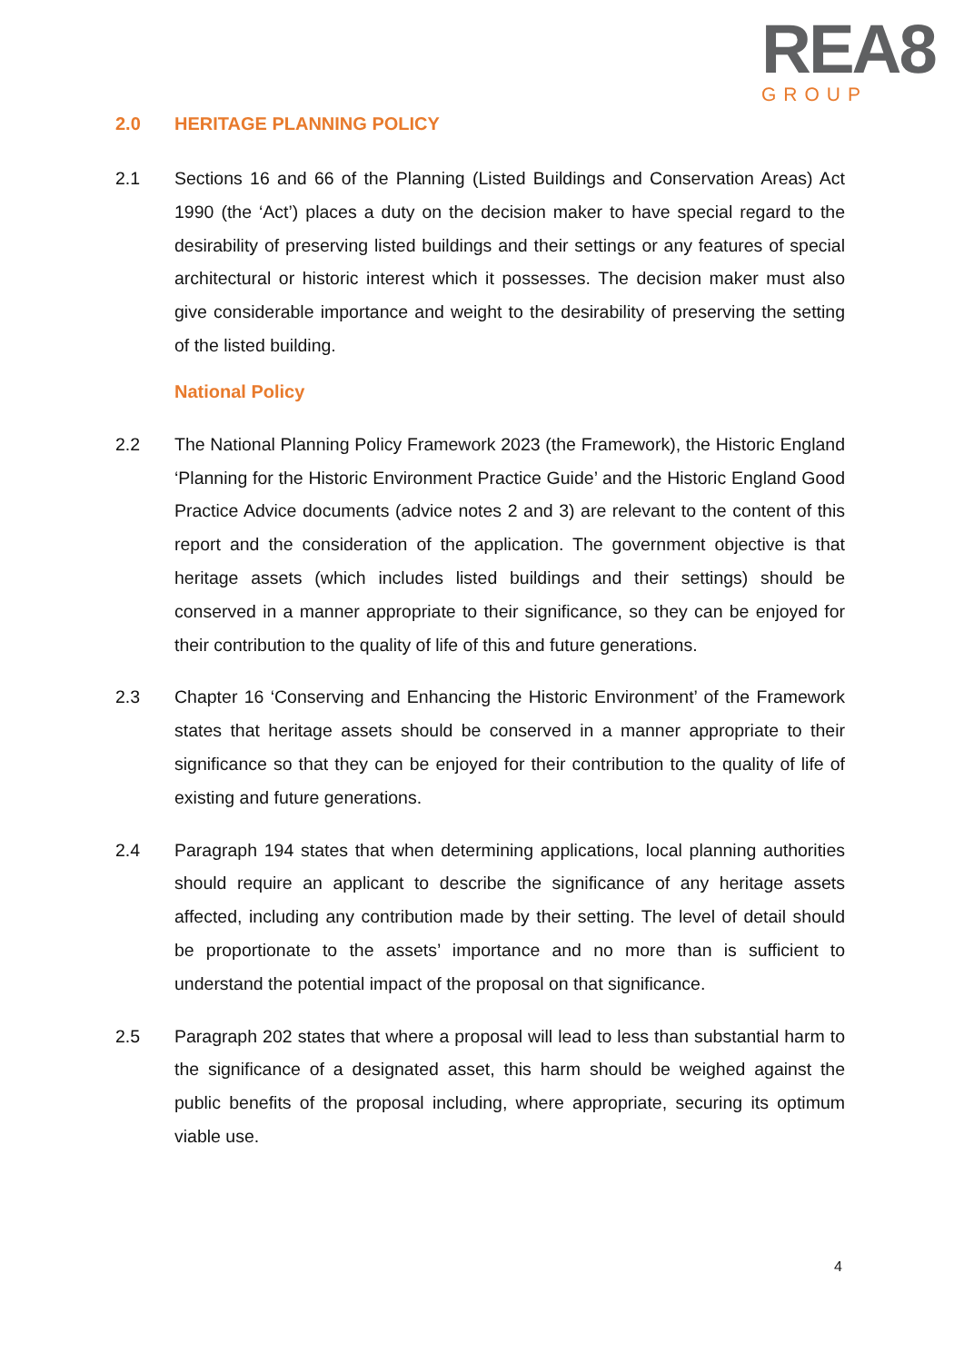REA8
GROUP
2.0 HERITAGE PLANNING POLICY
2.1 Sections 16 and 66 of the Planning (Listed Buildings and Conservation Areas) Act 1990 (the ‘Act’) places a duty on the decision maker to have special regard to the desirability of preserving listed buildings and their settings or any features of special architectural or historic interest which it possesses. The decision maker must also give considerable importance and weight to the desirability of preserving the setting of the listed building.
National Policy
2.2 The National Planning Policy Framework 2023 (the Framework), the Historic England ‘Planning for the Historic Environment Practice Guide’ and the Historic England Good Practice Advice documents (advice notes 2 and 3) are relevant to the content of this report and the consideration of the application. The government objective is that heritage assets (which includes listed buildings and their settings) should be conserved in a manner appropriate to their significance, so they can be enjoyed for their contribution to the quality of life of this and future generations.
2.3 Chapter 16 ‘Conserving and Enhancing the Historic Environment’ of the Framework states that heritage assets should be conserved in a manner appropriate to their significance so that they can be enjoyed for their contribution to the quality of life of existing and future generations.
2.4 Paragraph 194 states that when determining applications, local planning authorities should require an applicant to describe the significance of any heritage assets affected, including any contribution made by their setting. The level of detail should be proportionate to the assets’ importance and no more than is sufficient to understand the potential impact of the proposal on that significance.
2.5 Paragraph 202 states that where a proposal will lead to less than substantial harm to the significance of a designated asset, this harm should be weighed against the public benefits of the proposal including, where appropriate, securing its optimum viable use.
4